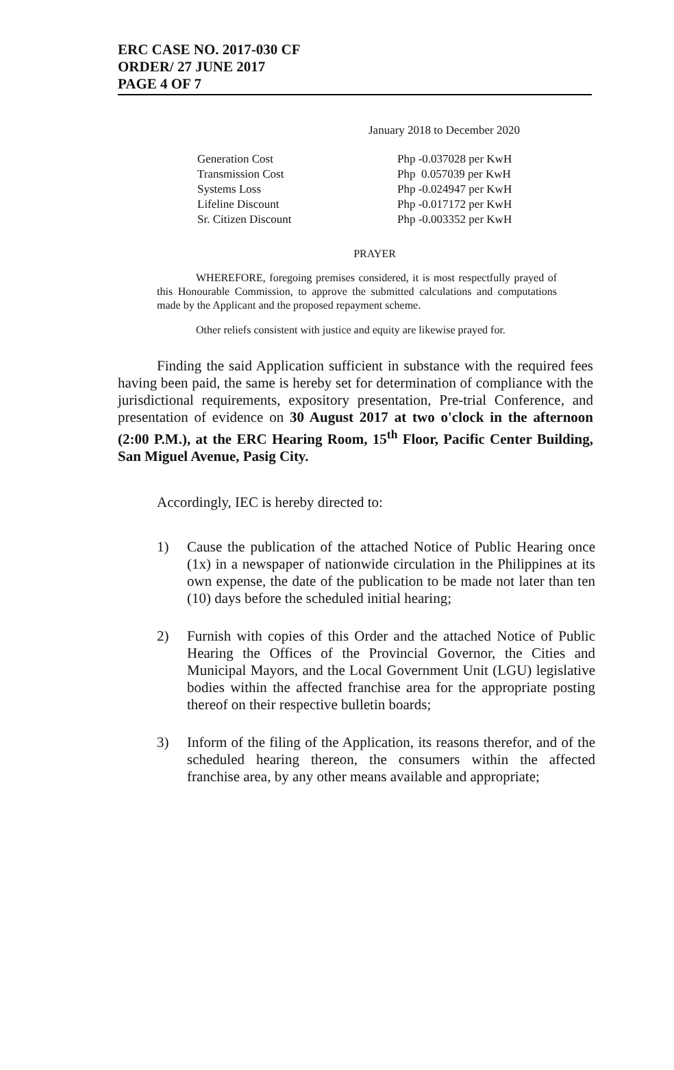ERC CASE NO. 2017-030 CF
ORDER/ 27 JUNE 2017
PAGE 4 OF 7
January 2018 to December 2020
| Generation Cost | Php -0.037028 per KwH |
| Transmission Cost | Php 0.057039 per KwH |
| Systems Loss | Php -0.024947 per KwH |
| Lifeline Discount | Php -0.017172 per KwH |
| Sr. Citizen Discount | Php -0.003352 per KwH |
PRAYER
WHEREFORE, foregoing premises considered, it is most respectfully prayed of this Honourable Commission, to approve the submitted calculations and computations made by the Applicant and the proposed repayment scheme.
Other reliefs consistent with justice and equity are likewise prayed for.
Finding the said Application sufficient in substance with the required fees having been paid, the same is hereby set for determination of compliance with the jurisdictional requirements, expository presentation, Pre-trial Conference, and presentation of evidence on 30 August 2017 at two o'clock in the afternoon (2:00 P.M.), at the ERC Hearing Room, 15<sup>th</sup> Floor, Pacific Center Building, San Miguel Avenue, Pasig City.
Accordingly, IEC is hereby directed to:
1) Cause the publication of the attached Notice of Public Hearing once (1x) in a newspaper of nationwide circulation in the Philippines at its own expense, the date of the publication to be made not later than ten (10) days before the scheduled initial hearing;
2) Furnish with copies of this Order and the attached Notice of Public Hearing the Offices of the Provincial Governor, the Cities and Municipal Mayors, and the Local Government Unit (LGU) legislative bodies within the affected franchise area for the appropriate posting thereof on their respective bulletin boards;
3) Inform of the filing of the Application, its reasons therefor, and of the scheduled hearing thereon, the consumers within the affected franchise area, by any other means available and appropriate;